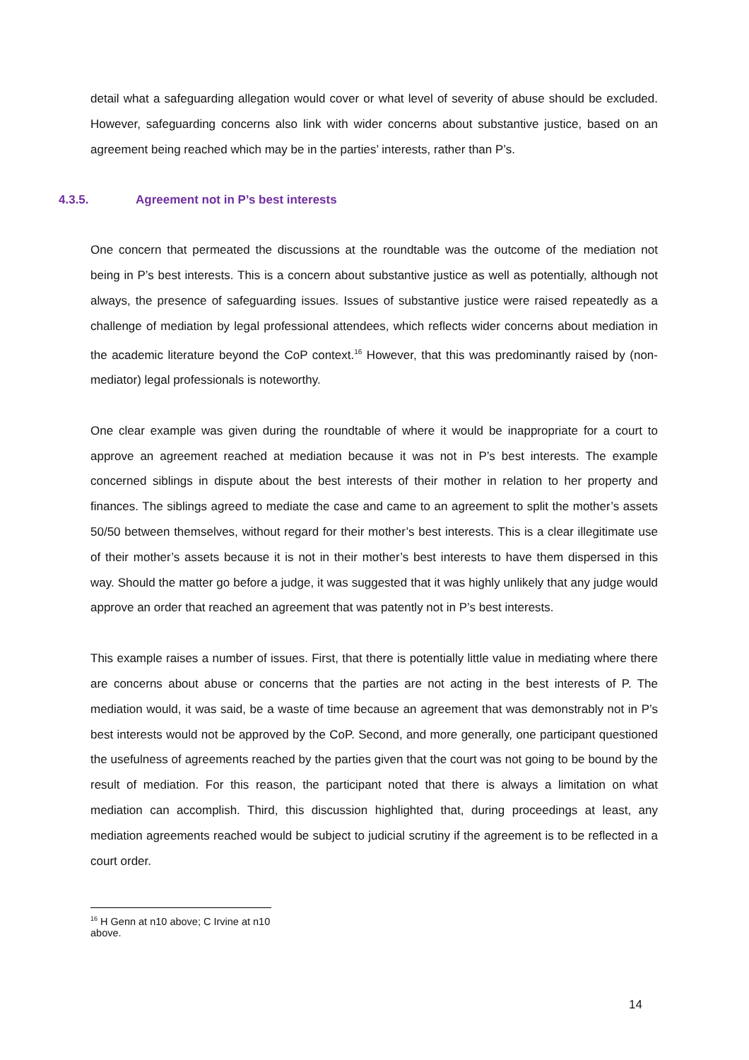detail what a safeguarding allegation would cover or what level of severity of abuse should be excluded. However, safeguarding concerns also link with wider concerns about substantive justice, based on an agreement being reached which may be in the parties’ interests, rather than P’s.
4.3.5. Agreement not in P’s best interests
One concern that permeated the discussions at the roundtable was the outcome of the mediation not being in P’s best interests. This is a concern about substantive justice as well as potentially, although not always, the presence of safeguarding issues. Issues of substantive justice were raised repeatedly as a challenge of mediation by legal professional attendees, which reflects wider concerns about mediation in the academic literature beyond the CoP context.<sup>16</sup> However, that this was predominantly raised by (non-mediator) legal professionals is noteworthy.
One clear example was given during the roundtable of where it would be inappropriate for a court to approve an agreement reached at mediation because it was not in P’s best interests. The example concerned siblings in dispute about the best interests of their mother in relation to her property and finances. The siblings agreed to mediate the case and came to an agreement to split the mother’s assets 50/50 between themselves, without regard for their mother’s best interests. This is a clear illegitimate use of their mother’s assets because it is not in their mother’s best interests to have them dispersed in this way. Should the matter go before a judge, it was suggested that it was highly unlikely that any judge would approve an order that reached an agreement that was patently not in P’s best interests.
This example raises a number of issues. First, that there is potentially little value in mediating where there are concerns about abuse or concerns that the parties are not acting in the best interests of P. The mediation would, it was said, be a waste of time because an agreement that was demonstrably not in P’s best interests would not be approved by the CoP. Second, and more generally, one participant questioned the usefulness of agreements reached by the parties given that the court was not going to be bound by the result of mediation. For this reason, the participant noted that there is always a limitation on what mediation can accomplish. Third, this discussion highlighted that, during proceedings at least, any mediation agreements reached would be subject to judicial scrutiny if the agreement is to be reflected in a court order.
<sup>16</sup> H Genn at n10 above; C Irvine at n10 above.
14